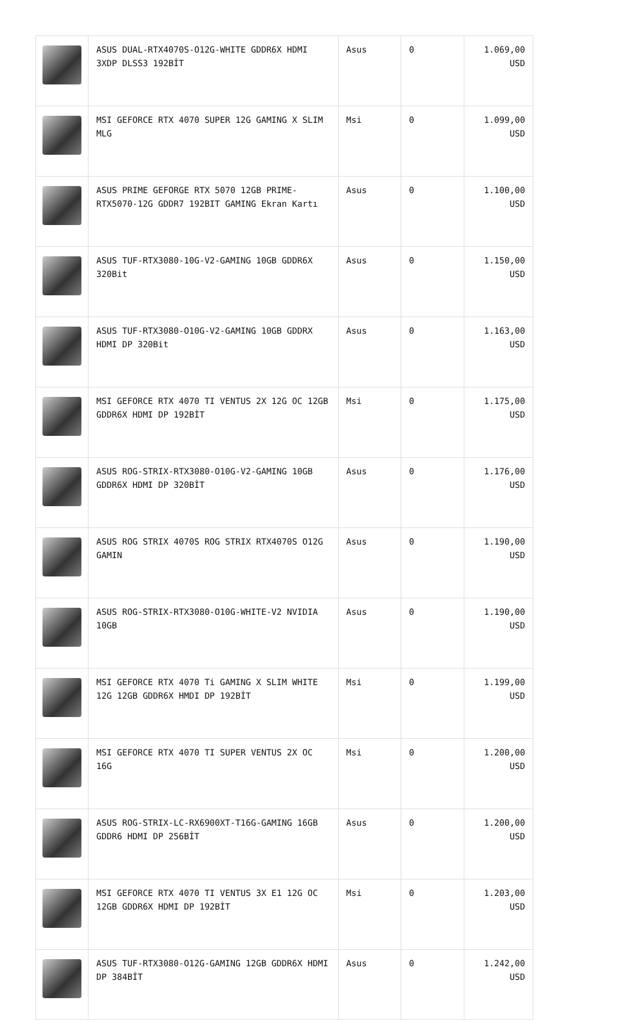| | ASUS DUAL-RTX4070S-O12G-WHITE GDDR6X HDMI 3XDP DLSS3 192BİT | Asus | 0 | 1.069,00 USD |
| | MSI GEFORCE RTX 4070 SUPER 12G GAMING X SLIM MLG | Msi | 0 | 1.099,00 USD |
| | ASUS PRIME GEFORGE RTX 5070 12GB PRIME-RTX5070-12G GDDR7 192BIT GAMING Ekran Kartı | Asus | 0 | 1.100,00 USD |
| | ASUS TUF-RTX3080-10G-V2-GAMING 10GB GDDR6X 320Bit | Asus | 0 | 1.150,00 USD |
| | ASUS TUF-RTX3080-O10G-V2-GAMING 10GB GDDRX HDMI DP 320Bit | Asus | 0 | 1.163,00 USD |
| | MSI GEFORCE RTX 4070 TI VENTUS 2X 12G OC 12GB GDDR6X HDMI DP 192BİT | Msi | 0 | 1.175,00 USD |
| | ASUS ROG-STRIX-RTX3080-O10G-V2-GAMING 10GB GDDR6X HDMI DP 320BİT | Asus | 0 | 1.176,00 USD |
| | ASUS ROG STRIX 4070S ROG STRIX RTX4070S O12G GAMIN | Asus | 0 | 1.190,00 USD |
| | ASUS ROG-STRIX-RTX3080-O10G-WHITE-V2 NVIDIA 10GB | Asus | 0 | 1.190,00 USD |
| | MSI GEFORCE RTX 4070 Ti GAMING X SLIM WHITE 12G 12GB GDDR6X HMDI DP 192BİT | Msi | 0 | 1.199,00 USD |
| | MSI GEFORCE RTX 4070 TI SUPER VENTUS 2X OC 16G | Msi | 0 | 1.200,00 USD |
| | ASUS ROG-STRIX-LC-RX6900XT-T16G-GAMING 16GB GDDR6 HDMI DP 256BİT | Asus | 0 | 1.200,00 USD |
| | MSI GEFORCE RTX 4070 TI VENTUS 3X E1 12G OC 12GB GDDR6X HDMI DP 192BİT | Msi | 0 | 1.203,00 USD |
| | ASUS TUF-RTX3080-O12G-GAMING 12GB GDDR6X HDMI DP 384BİT | Asus | 0 | 1.242,00 USD |